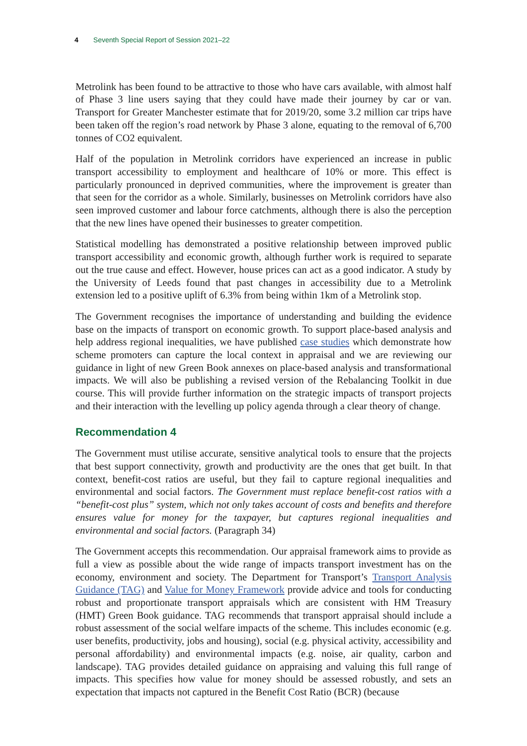4 Seventh Special Report of Session 2021–22
Metrolink has been found to be attractive to those who have cars available, with almost half of Phase 3 line users saying that they could have made their journey by car or van. Transport for Greater Manchester estimate that for 2019/20, some 3.2 million car trips have been taken off the region’s road network by Phase 3 alone, equating to the removal of 6,700 tonnes of CO2 equivalent.
Half of the population in Metrolink corridors have experienced an increase in public transport accessibility to employment and healthcare of 10% or more. This effect is particularly pronounced in deprived communities, where the improvement is greater than that seen for the corridor as a whole. Similarly, businesses on Metrolink corridors have also seen improved customer and labour force catchments, although there is also the perception that the new lines have opened their businesses to greater competition.
Statistical modelling has demonstrated a positive relationship between improved public transport accessibility and economic growth, although further work is required to separate out the true cause and effect. However, house prices can act as a good indicator. A study by the University of Leeds found that past changes in accessibility due to a Metrolink extension led to a positive uplift of 6.3% from being within 1km of a Metrolink stop.
The Government recognises the importance of understanding and building the evidence base on the impacts of transport on economic growth. To support place-based analysis and help address regional inequalities, we have published case studies which demonstrate how scheme promoters can capture the local context in appraisal and we are reviewing our guidance in light of new Green Book annexes on place-based analysis and transformational impacts. We will also be publishing a revised version of the Rebalancing Toolkit in due course. This will provide further information on the strategic impacts of transport projects and their interaction with the levelling up policy agenda through a clear theory of change.
Recommendation 4
The Government must utilise accurate, sensitive analytical tools to ensure that the projects that best support connectivity, growth and productivity are the ones that get built. In that context, benefit-cost ratios are useful, but they fail to capture regional inequalities and environmental and social factors. The Government must replace benefit-cost ratios with a “benefit-cost plus” system, which not only takes account of costs and benefits and therefore ensures value for money for the taxpayer, but captures regional inequalities and environmental and social factors. (Paragraph 34)
The Government accepts this recommendation. Our appraisal framework aims to provide as full a view as possible about the wide range of impacts transport investment has on the economy, environment and society. The Department for Transport’s Transport Analysis Guidance (TAG) and Value for Money Framework provide advice and tools for conducting robust and proportionate transport appraisals which are consistent with HM Treasury (HMT) Green Book guidance. TAG recommends that transport appraisal should include a robust assessment of the social welfare impacts of the scheme. This includes economic (e.g. user benefits, productivity, jobs and housing), social (e.g. physical activity, accessibility and personal affordability) and environmental impacts (e.g. noise, air quality, carbon and landscape). TAG provides detailed guidance on appraising and valuing this full range of impacts. This specifies how value for money should be assessed robustly, and sets an expectation that impacts not captured in the Benefit Cost Ratio (BCR) (because